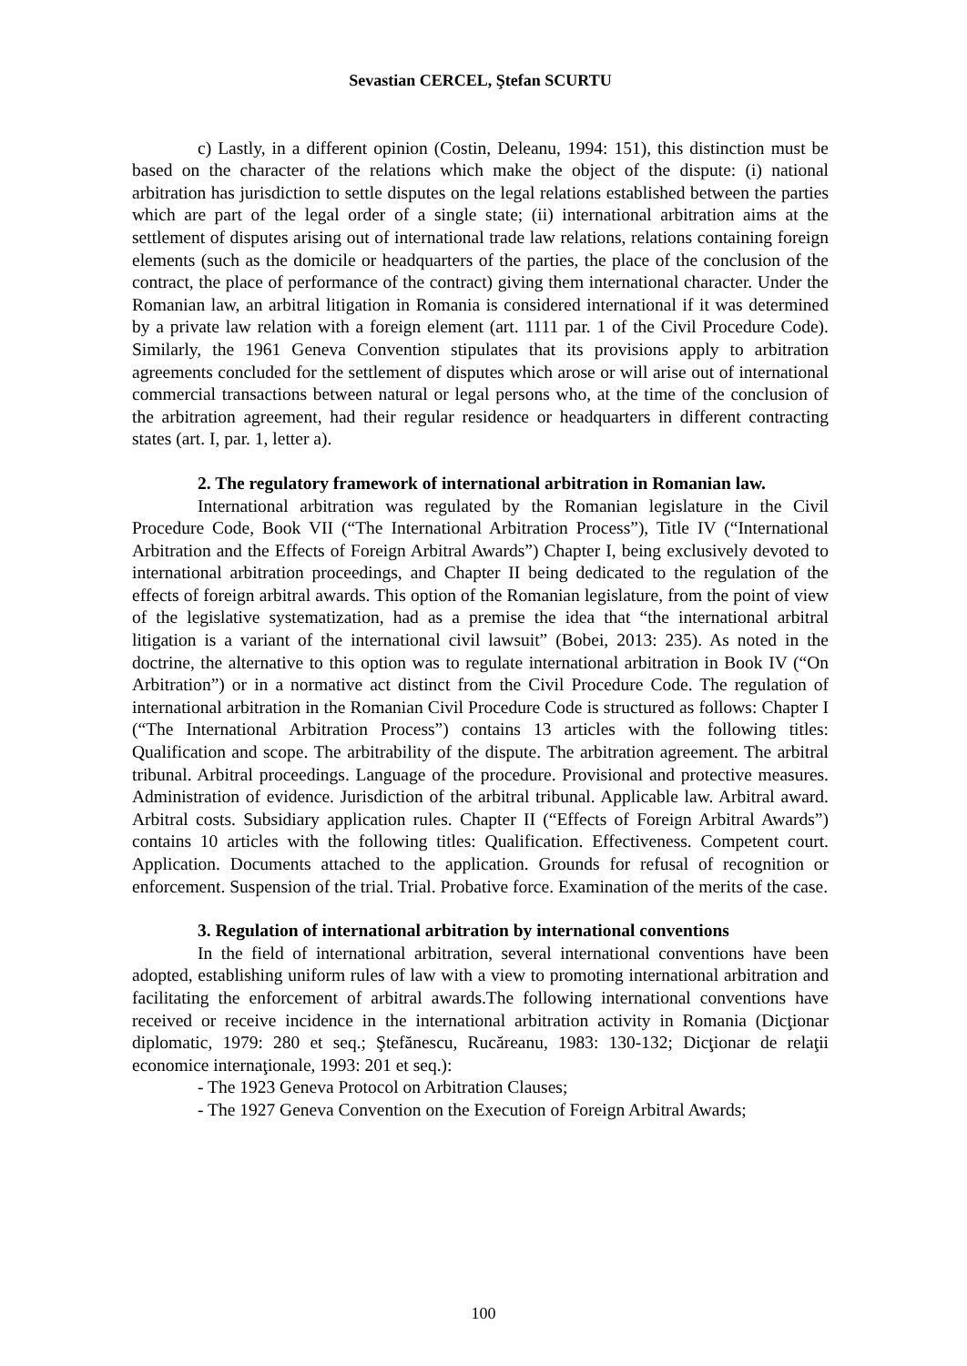Sevastian CERCEL, Ştefan SCURTU
c) Lastly, in a different opinion (Costin, Deleanu, 1994: 151), this distinction must be based on the character of the relations which make the object of the dispute: (i) national arbitration has jurisdiction to settle disputes on the legal relations established between the parties which are part of the legal order of a single state; (ii) international arbitration aims at the settlement of disputes arising out of international trade law relations, relations containing foreign elements (such as the domicile or headquarters of the parties, the place of the conclusion of the contract, the place of performance of the contract) giving them international character. Under the Romanian law, an arbitral litigation in Romania is considered international if it was determined by a private law relation with a foreign element (art. 1111 par. 1 of the Civil Procedure Code). Similarly, the 1961 Geneva Convention stipulates that its provisions apply to arbitration agreements concluded for the settlement of disputes which arose or will arise out of international commercial transactions between natural or legal persons who, at the time of the conclusion of the arbitration agreement, had their regular residence or headquarters in different contracting states (art. I, par. 1, letter a).
2. The regulatory framework of international arbitration in Romanian law.
International arbitration was regulated by the Romanian legislature in the Civil Procedure Code, Book VII (“The International Arbitration Process”), Title IV (“International Arbitration and the Effects of Foreign Arbitral Awards”) Chapter I, being exclusively devoted to international arbitration proceedings, and Chapter II being dedicated to the regulation of the effects of foreign arbitral awards. This option of the Romanian legislature, from the point of view of the legislative systematization, had as a premise the idea that “the international arbitral litigation is a variant of the international civil lawsuit” (Bobei, 2013: 235). As noted in the doctrine, the alternative to this option was to regulate international arbitration in Book IV (“On Arbitration”) or in a normative act distinct from the Civil Procedure Code. The regulation of international arbitration in the Romanian Civil Procedure Code is structured as follows: Chapter I (“The International Arbitration Process”) contains 13 articles with the following titles: Qualification and scope. The arbitrability of the dispute. The arbitration agreement. The arbitral tribunal. Arbitral proceedings. Language of the procedure. Provisional and protective measures. Administration of evidence. Jurisdiction of the arbitral tribunal. Applicable law. Arbitral award. Arbitral costs. Subsidiary application rules. Chapter II (“Effects of Foreign Arbitral Awards”) contains 10 articles with the following titles: Qualification. Effectiveness. Competent court. Application. Documents attached to the application. Grounds for refusal of recognition or enforcement. Suspension of the trial. Trial. Probative force. Examination of the merits of the case.
3. Regulation of international arbitration by international conventions
In the field of international arbitration, several international conventions have been adopted, establishing uniform rules of law with a view to promoting international arbitration and facilitating the enforcement of arbitral awards.The following international conventions have received or receive incidence in the international arbitration activity in Romania (Dicţionar diplomatic, 1979: 280 et seq.; Ştefănescu, Rucăreanu, 1983: 130-132; Dicţionar de relaţii economice internaţionale, 1993: 201 et seq.):
- The 1923 Geneva Protocol on Arbitration Clauses;
- The 1927 Geneva Convention on the Execution of Foreign Arbitral Awards;
100